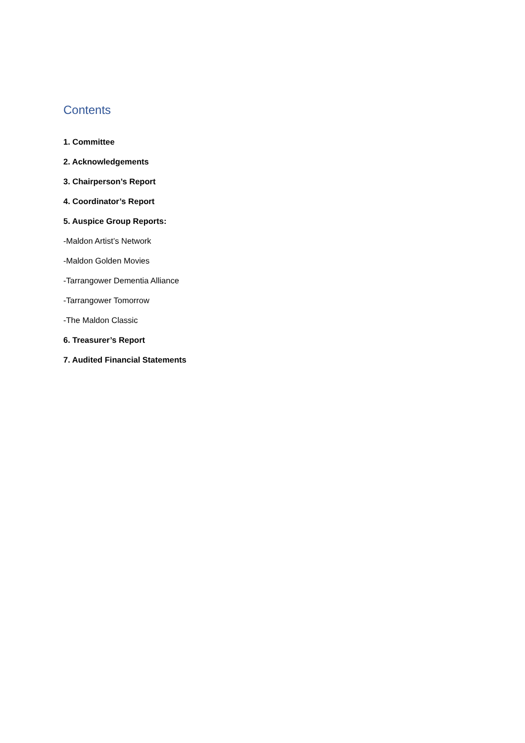Contents
1. Committee
2. Acknowledgements
3. Chairperson’s Report
4. Coordinator’s Report
5. Auspice Group Reports:
-Maldon Artist’s Network
-Maldon Golden Movies
-Tarrangower Dementia Alliance
-Tarrangower Tomorrow
-The Maldon Classic
6. Treasurer’s Report
7. Audited Financial Statements